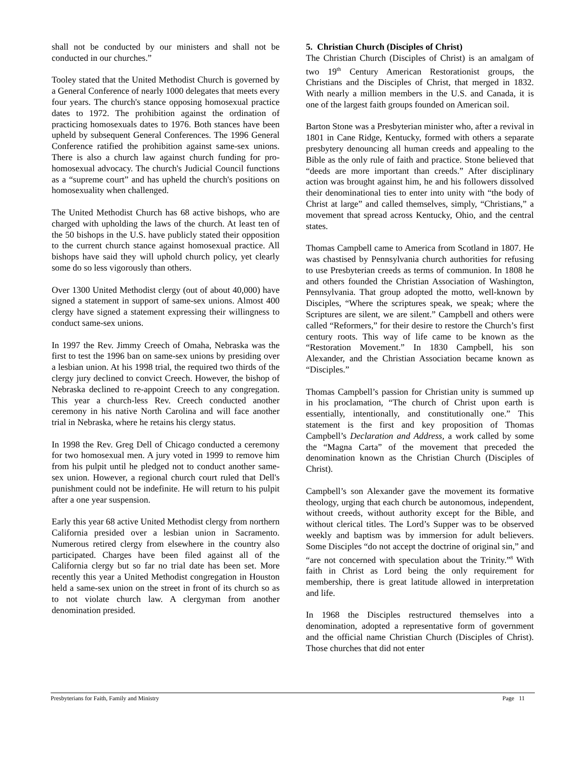shall not be conducted by our ministers and shall not be conducted in our churches.”
Tooley stated that the United Methodist Church is governed by a General Conference of nearly 1000 delegates that meets every four years. The church's stance opposing homosexual practice dates to 1972. The prohibition against the ordination of practicing homosexuals dates to 1976. Both stances have been upheld by subsequent General Conferences. The 1996 General Conference ratified the prohibition against same-sex unions. There is also a church law against church funding for pro-homosexual advocacy. The church's Judicial Council functions as a “supreme court” and has upheld the church's positions on homosexuality when challenged.
The United Methodist Church has 68 active bishops, who are charged with upholding the laws of the church. At least ten of the 50 bishops in the U.S. have publicly stated their opposition to the current church stance against homosexual practice. All bishops have said they will uphold church policy, yet clearly some do so less vigorously than others.
Over 1300 United Methodist clergy (out of about 40,000) have signed a statement in support of same-sex unions. Almost 400 clergy have signed a statement expressing their willingness to conduct same-sex unions.
In 1997 the Rev. Jimmy Creech of Omaha, Nebraska was the first to test the 1996 ban on same-sex unions by presiding over a lesbian union. At his 1998 trial, the required two thirds of the clergy jury declined to convict Creech. However, the bishop of Nebraska declined to re-appoint Creech to any congregation. This year a church-less Rev. Creech conducted another ceremony in his native North Carolina and will face another trial in Nebraska, where he retains his clergy status.
In 1998 the Rev. Greg Dell of Chicago conducted a ceremony for two homosexual men. A jury voted in 1999 to remove him from his pulpit until he pledged not to conduct another same-sex union. However, a regional church court ruled that Dell's punishment could not be indefinite. He will return to his pulpit after a one year suspension.
Early this year 68 active United Methodist clergy from northern California presided over a lesbian union in Sacramento. Numerous retired clergy from elsewhere in the country also participated. Charges have been filed against all of the California clergy but so far no trial date has been set. More recently this year a United Methodist congregation in Houston held a same-sex union on the street in front of its church so as to not violate church law. A clergyman from another denomination presided.
5. Christian Church (Disciples of Christ)
The Christian Church (Disciples of Christ) is an amalgam of two 19<sup>th</sup> Century American Restorationist groups, the Christians and the Disciples of Christ, that merged in 1832. With nearly a million members in the U.S. and Canada, it is one of the largest faith groups founded on American soil.
Barton Stone was a Presbyterian minister who, after a revival in 1801 in Cane Ridge, Kentucky, formed with others a separate presbytery denouncing all human creeds and appealing to the Bible as the only rule of faith and practice. Stone believed that “deeds are more important than creeds.” After disciplinary action was brought against him, he and his followers dissolved their denominational ties to enter into unity with “the body of Christ at large” and called themselves, simply, “Christians,” a movement that spread across Kentucky, Ohio, and the central states.
Thomas Campbell came to America from Scotland in 1807. He was chastised by Pennsylvania church authorities for refusing to use Presbyterian creeds as terms of communion. In 1808 he and others founded the Christian Association of Washington, Pennsylvania. That group adopted the motto, well-known by Disciples, “Where the scriptures speak, we speak; where the Scriptures are silent, we are silent.” Campbell and others were called “Reformers,” for their desire to restore the Church’s first century roots. This way of life came to be known as the “Restoration Movement.” In 1830 Campbell, his son Alexander, and the Christian Association became known as “Disciples.”
Thomas Campbell’s passion for Christian unity is summed up in his proclamation, “The church of Christ upon earth is essentially, intentionally, and constitutionally one.” This statement is the first and key proposition of Thomas Campbell’s Declaration and Address, a work called by some the “Magna Carta” of the movement that preceded the denomination known as the Christian Church (Disciples of Christ).
Campbell’s son Alexander gave the movement its formative theology, urging that each church be autonomous, independent, without creeds, without authority except for the Bible, and without clerical titles. The Lord’s Supper was to be observed weekly and baptism was by immersion for adult believers. Some Disciples “do not accept the doctrine of original sin,” and “are not concerned with speculation about the Trinity.”<sup>8</sup> With faith in Christ as Lord being the only requirement for membership, there is great latitude allowed in interpretation and life.
In 1968 the Disciples restructured themselves into a denomination, adopted a representative form of government and the official name Christian Church (Disciples of Christ). Those churches that did not enter
Presbyterians for Faith, Family and Ministry Page 11